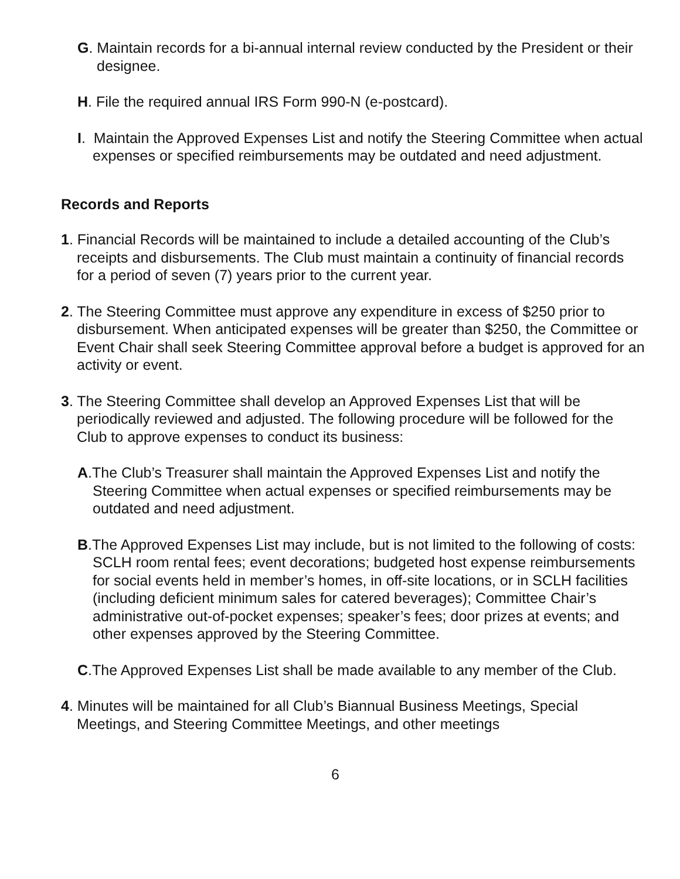G. Maintain records for a bi-annual internal review conducted by the President or their designee.
H. File the required annual IRS Form 990-N (e-postcard).
I. Maintain the Approved Expenses List and notify the Steering Committee when actual expenses or specified reimbursements may be outdated and need adjustment.
Records and Reports
1. Financial Records will be maintained to include a detailed accounting of the Club’s receipts and disbursements. The Club must maintain a continuity of financial records for a period of seven (7) years prior to the current year.
2. The Steering Committee must approve any expenditure in excess of $250 prior to disbursement. When anticipated expenses will be greater than $250, the Committee or Event Chair shall seek Steering Committee approval before a budget is approved for an activity or event.
3. The Steering Committee shall develop an Approved Expenses List that will be periodically reviewed and adjusted. The following procedure will be followed for the Club to approve expenses to conduct its business:
A.The Club’s Treasurer shall maintain the Approved Expenses List and notify the Steering Committee when actual expenses or specified reimbursements may be outdated and need adjustment.
B.The Approved Expenses List may include, but is not limited to the following of costs: SCLH room rental fees; event decorations; budgeted host expense reimbursements for social events held in member’s homes, in off-site locations, or in SCLH facilities (including deficient minimum sales for catered beverages); Committee Chair’s administrative out-of-pocket expenses; speaker’s fees; door prizes at events; and other expenses approved by the Steering Committee.
C.The Approved Expenses List shall be made available to any member of the Club.
4. Minutes will be maintained for all Club’s Biannual Business Meetings, Special Meetings, and Steering Committee Meetings, and other meetings
6